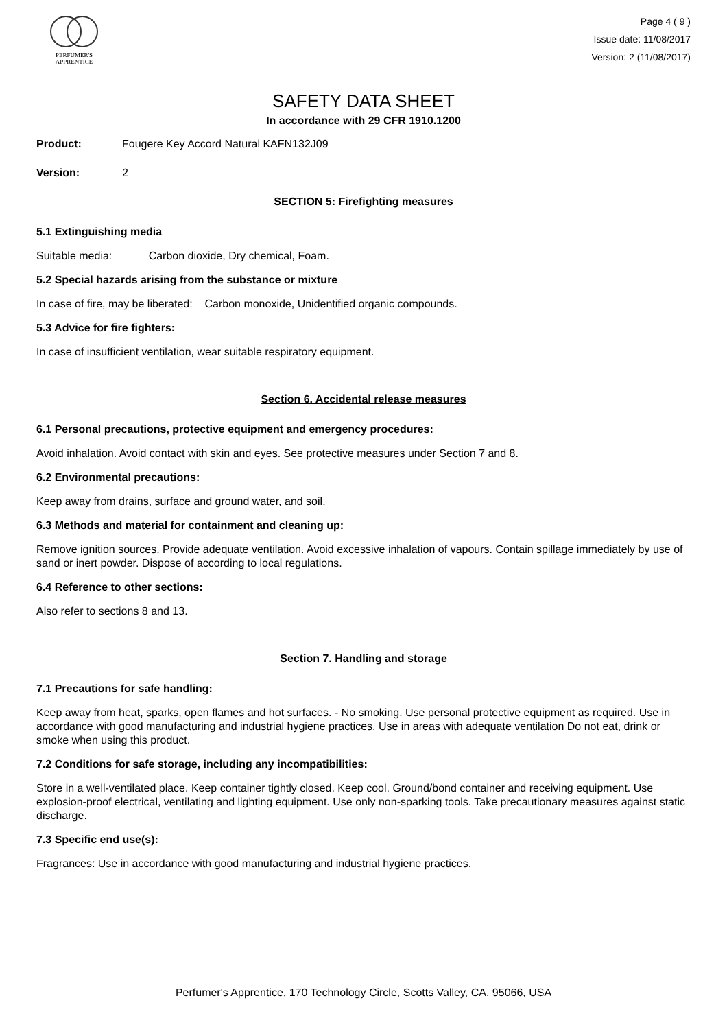PERFUMER'S
APPRENTICE
Page 4 ( 9 )
Issue date: 11/08/2017
Version: 2 (11/08/2017)
SAFETY DATA SHEET
In accordance with 29 CFR 1910.1200
Product: Fougere Key Accord Natural KAFN132J09
Version: 2
SECTION 5: Firefighting measures
5.1 Extinguishing media
Suitable media: Carbon dioxide, Dry chemical, Foam.
5.2 Special hazards arising from the substance or mixture
In case of fire, may be liberated: Carbon monoxide, Unidentified organic compounds.
5.3 Advice for fire fighters:
In case of insufficient ventilation, wear suitable respiratory equipment.
Section 6. Accidental release measures
6.1 Personal precautions, protective equipment and emergency procedures:
Avoid inhalation. Avoid contact with skin and eyes. See protective measures under Section 7 and 8.
6.2 Environmental precautions:
Keep away from drains, surface and ground water, and soil.
6.3 Methods and material for containment and cleaning up:
Remove ignition sources. Provide adequate ventilation. Avoid excessive inhalation of vapours. Contain spillage immediately by use of sand or inert powder. Dispose of according to local regulations.
6.4 Reference to other sections:
Also refer to sections 8 and 13.
Section 7. Handling and storage
7.1 Precautions for safe handling:
Keep away from heat, sparks, open flames and hot surfaces. - No smoking. Use personal protective equipment as required. Use in accordance with good manufacturing and industrial hygiene practices. Use in areas with adequate ventilation Do not eat, drink or smoke when using this product.
7.2 Conditions for safe storage, including any incompatibilities:
Store in a well-ventilated place. Keep container tightly closed. Keep cool. Ground/bond container and receiving equipment. Use explosion-proof electrical, ventilating and lighting equipment. Use only non-sparking tools. Take precautionary measures against static discharge.
7.3 Specific end use(s):
Fragrances: Use in accordance with good manufacturing and industrial hygiene practices.
Perfumer's Apprentice, 170 Technology Circle, Scotts Valley, CA, 95066, USA